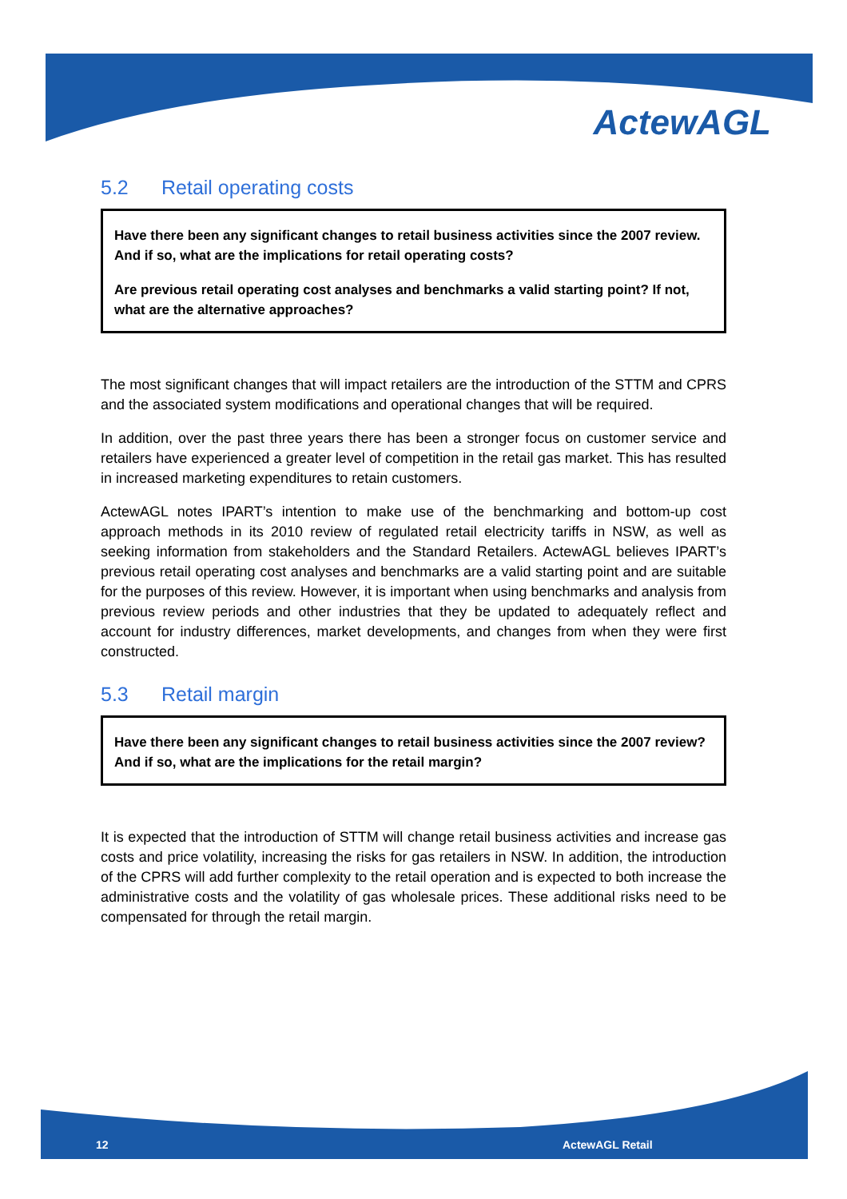ActewAGL
5.2 Retail operating costs
Have there been any significant changes to retail business activities since the 2007 review. And if so, what are the implications for retail operating costs?
Are previous retail operating cost analyses and benchmarks a valid starting point? If not, what are the alternative approaches?
The most significant changes that will impact retailers are the introduction of the STTM and CPRS and the associated system modifications and operational changes that will be required.
In addition, over the past three years there has been a stronger focus on customer service and retailers have experienced a greater level of competition in the retail gas market. This has resulted in increased marketing expenditures to retain customers.
ActewAGL notes IPART’s intention to make use of the benchmarking and bottom-up cost approach methods in its 2010 review of regulated retail electricity tariffs in NSW, as well as seeking information from stakeholders and the Standard Retailers. ActewAGL believes IPART’s previous retail operating cost analyses and benchmarks are a valid starting point and are suitable for the purposes of this review. However, it is important when using benchmarks and analysis from previous review periods and other industries that they be updated to adequately reflect and account for industry differences, market developments, and changes from when they were first constructed.
5.3 Retail margin
Have there been any significant changes to retail business activities since the 2007 review? And if so, what are the implications for the retail margin?
It is expected that the introduction of STTM will change retail business activities and increase gas costs and price volatility, increasing the risks for gas retailers in NSW. In addition, the introduction of the CPRS will add further complexity to the retail operation and is expected to both increase the administrative costs and the volatility of gas wholesale prices. These additional risks need to be compensated for through the retail margin.
12 ActewAGL Retail